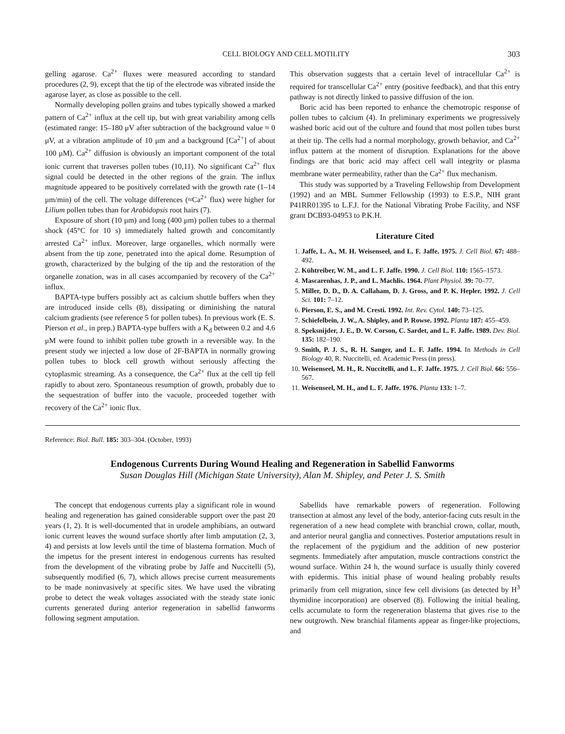CELL BIOLOGY AND CELL MOTILITY 303
gelling agarose. Ca<sup>2+</sup> fluxes were measured according to standard procedures (2, 9), except that the tip of the electrode was vibrated inside the agarose layer, as close as possible to the cell.
Normally developing pollen grains and tubes typically showed a marked pattern of Ca<sup>2+</sup> influx at the cell tip, but with great variability among cells (estimated range: 15–180 μV after subtraction of the background value ≈ 0 μV, at a vibration amplitude of 10 μm and a background [Ca<sup>2+</sup>] of about 100 μM). Ca<sup>2+</sup> diffusion is obviously an important component of the total ionic current that traverses pollen tubes (10,11). No significant Ca<sup>2+</sup> flux signal could be detected in the other regions of the grain. The influx magnitude appeared to be positively correlated with the growth rate (1–14 μm/min) of the cell. The voltage differences (≈Ca<sup>2+</sup> flux) were higher for Lilium pollen tubes than for Arabidopsis root hairs (7).
Exposure of short (10 μm) and long (400 μm) pollen tubes to a thermal shock (45°C for 10 s) immediately halted growth and concomitantly arrested Ca<sup>2+</sup> influx. Moreover, large organelles, which normally were absent from the tip zone, penetrated into the apical dome. Resumption of growth, characterized by the bulging of the tip and the restoration of the organelle zonation, was in all cases accompanied by recovery of the Ca<sup>2+</sup> influx.
BAPTA-type buffers possibly act as calcium shuttle buffers when they are introduced inside cells (8), dissipating or diminishing the natural calcium gradients (see reference 5 for pollen tubes). In previous work (E. S. Pierson et al., in prep.) BAPTA-type buffers with a K<sub>d</sub> between 0.2 and 4.6 μM were found to inhibit pollen tube growth in a reversible way. In the present study we injected a low dose of 2F-BAPTA in normally growing pollen tubes to block cell growth without seriously affecting the cytoplasmic streaming. As a consequence, the Ca<sup>2+</sup> flux at the cell tip fell rapidly to about zero. Spontaneous resumption of growth, probably due to the sequestration of buffer into the vacuole, proceeded together with recovery of the Ca<sup>2+</sup> ionic flux.
This observation suggests that a certain level of intracellular Ca<sup>2+</sup> is required for transcellular Ca<sup>2+</sup> entry (positive feedback), and that this entry pathway is not directly linked to passive diffusion of the ion.
Boric acid has been reported to enhance the chemotropic response of pollen tubes to calcium (4). In preliminary experiments we progressively washed boric acid out of the culture and found that most pollen tubes burst at their tip. The cells had a normal morphology, growth behavior, and Ca<sup>2+</sup> influx pattern at the moment of disruption. Explanations for the above findings are that boric acid may affect cell wall integrity or plasma membrane water permeability, rather than the Ca<sup>2+</sup> flux mechanism.
This study was supported by a Traveling Fellowship from Development (1992) and an MBL Summer Fellowship (1993) to E.S.P., NIH grant P41RR01395 to L.F.J. for the National Vibrating Probe Facility, and NSF grant DCB93-04953 to P.K.H.
Literature Cited
1. Jaffe, L. A., M. H. Weisenseel, and L. F. Jaffe. 1975. J. Cell Biol. 67: 488–492.
2. Kühtreiber, W. M., and L. F. Jaffe. 1990. J. Cell Biol. 110: 1565–1573.
4. Mascarenhas, J. P., and L. Machlis. 1964. Plant Physiol. 39: 70–77.
5. Miller, D. D., D. A. Callaham, D. J. Gross, and P. K. Hepler. 1992. J. Cell Sci. 101: 7–12.
6. Pierson, E. S., and M. Cresti. 1992. Int. Rev. Cytol. 140: 73–125.
7. Schiefelbein, J. W., A. Shipley, and P. Rowse. 1992. Planta 187: 455–459.
8. Speksnijder, J. E., D. W. Corson, C. Sardet, and L. F. Jaffe. 1989. Dev. Biol. 135: 182–190.
9. Smith, P. J. S., R. H. Sanger, and L. F. Jaffe. 1994. In Methods in Cell Biology 40, R. Nuccitelli, ed. Academic Press (in press).
10. Weisenseel, M. H., R. Nuccitelli, and L. F. Jaffe. 1975. J. Cell Biol. 66: 556–567.
11. Weisenseel, M. H., and L. F. Jaffe. 1976. Planta 133: 1–7.
Reference: Biol. Bull. 185: 303–304. (October, 1993)
Endogenous Currents During Wound Healing and Regeneration in Sabellid Fanworms
Susan Douglas Hill (Michigan State University), Alan M. Shipley, and Peter J. S. Smith
The concept that endogenous currents play a significant role in wound healing and regeneration has gained considerable support over the past 20 years (1, 2). It is well-documented that in urodele amphibians, an outward ionic current leaves the wound surface shortly after limb amputation (2, 3, 4) and persists at low levels until the time of blastema formation. Much of the impetus for the present interest in endogenous currents has resulted from the development of the vibrating probe by Jaffe and Nuccitelli (5), subsequently modified (6, 7), which allows precise current measurements to be made noninvasively at specific sites. We have used the vibrating probe to detect the weak voltages associated with the steady state ionic currents generated during anterior regeneration in sabellid fanworms following segment amputation.
Sabellids have remarkable powers of regeneration. Following transection at almost any level of the body, anterior-facing cuts result in the regeneration of a new head complete with branchial crown, collar, mouth, and anterior neural ganglia and connectives. Posterior amputations result in the replacement of the pygidium and the addition of new posterior segments. Immediately after amputation, muscle contractions constrict the wound surface. Within 24 h, the wound surface is usually thinly covered with epidermis. This initial phase of wound healing probably results primarily from cell migration, since few cell divisions (as detected by H<sup>3</sup> thymidine incorporation) are observed (8). Following the initial healing, cells accumulate to form the regeneration blastema that gives rise to the new outgrowth. New branchial filaments appear as finger-like projections, and